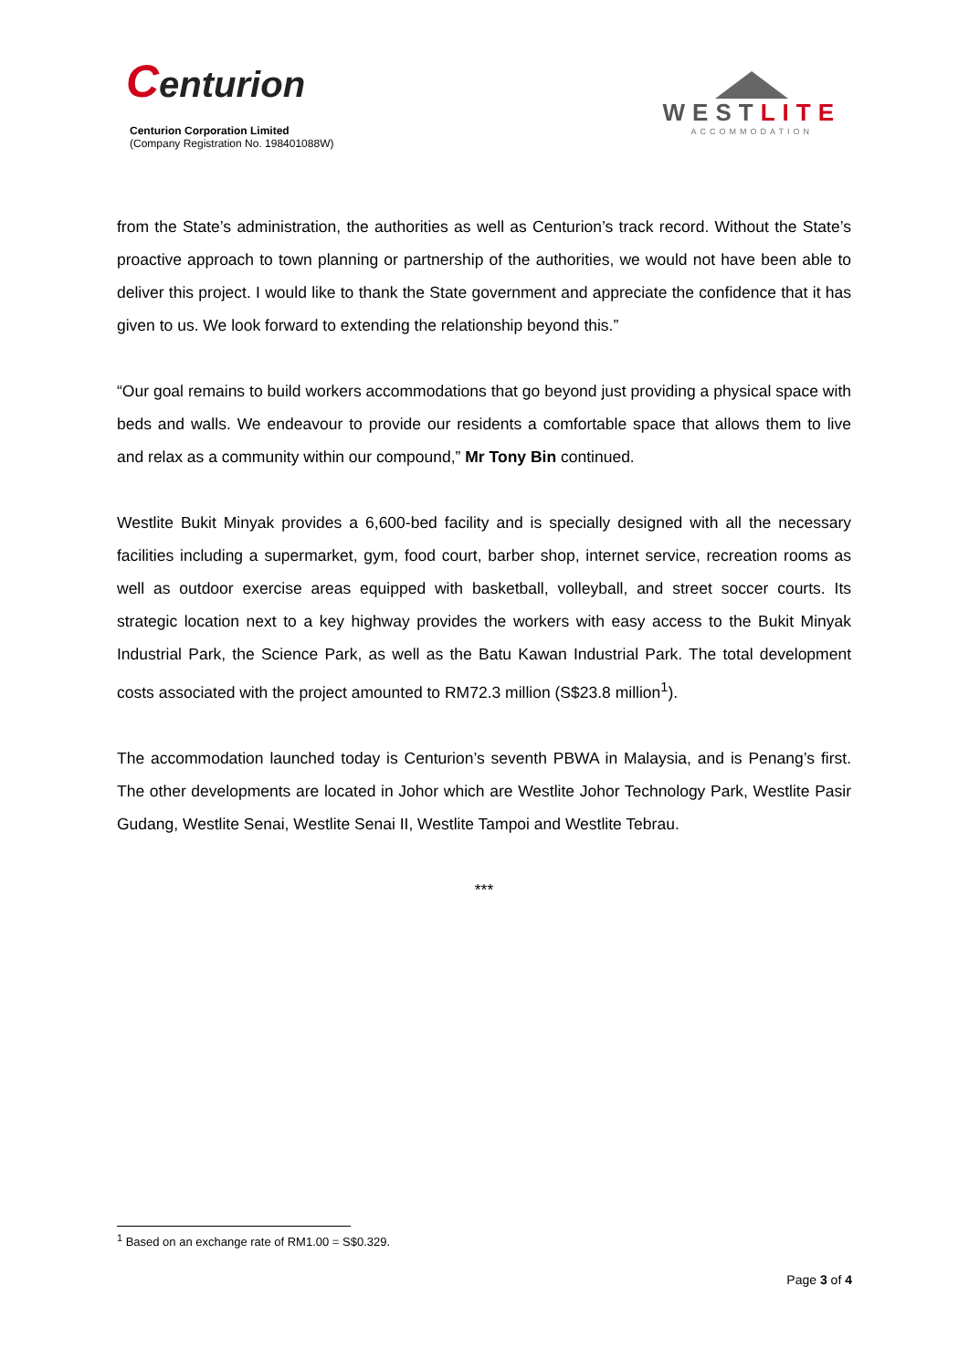Centurion
Centurion Corporation Limited
(Company Registration No. 198401088W)
WESTLITE
ACCOMMODATION
from the State’s administration, the authorities as well as Centurion’s track record. Without the State’s proactive approach to town planning or partnership of the authorities, we would not have been able to deliver this project. I would like to thank the State government and appreciate the confidence that it has given to us. We look forward to extending the relationship beyond this.”
“Our goal remains to build workers accommodations that go beyond just providing a physical space with beds and walls. We endeavour to provide our residents a comfortable space that allows them to live and relax as a community within our compound,” Mr Tony Bin continued.
Westlite Bukit Minyak provides a 6,600-bed facility and is specially designed with all the necessary facilities including a supermarket, gym, food court, barber shop, internet service, recreation rooms as well as outdoor exercise areas equipped with basketball, volleyball, and street soccer courts. Its strategic location next to a key highway provides the workers with easy access to the Bukit Minyak Industrial Park, the Science Park, as well as the Batu Kawan Industrial Park. The total development costs associated with the project amounted to RM72.3 million (S$23.8 million<sup>1</sup>).
The accommodation launched today is Centurion’s seventh PBWA in Malaysia, and is Penang’s first. The other developments are located in Johor which are Westlite Johor Technology Park, Westlite Pasir Gudang, Westlite Senai, Westlite Senai II, Westlite Tampoi and Westlite Tebrau.
***
<sup>1</sup> Based on an exchange rate of RM1.00 = S$0.329.
Page 3 of 4